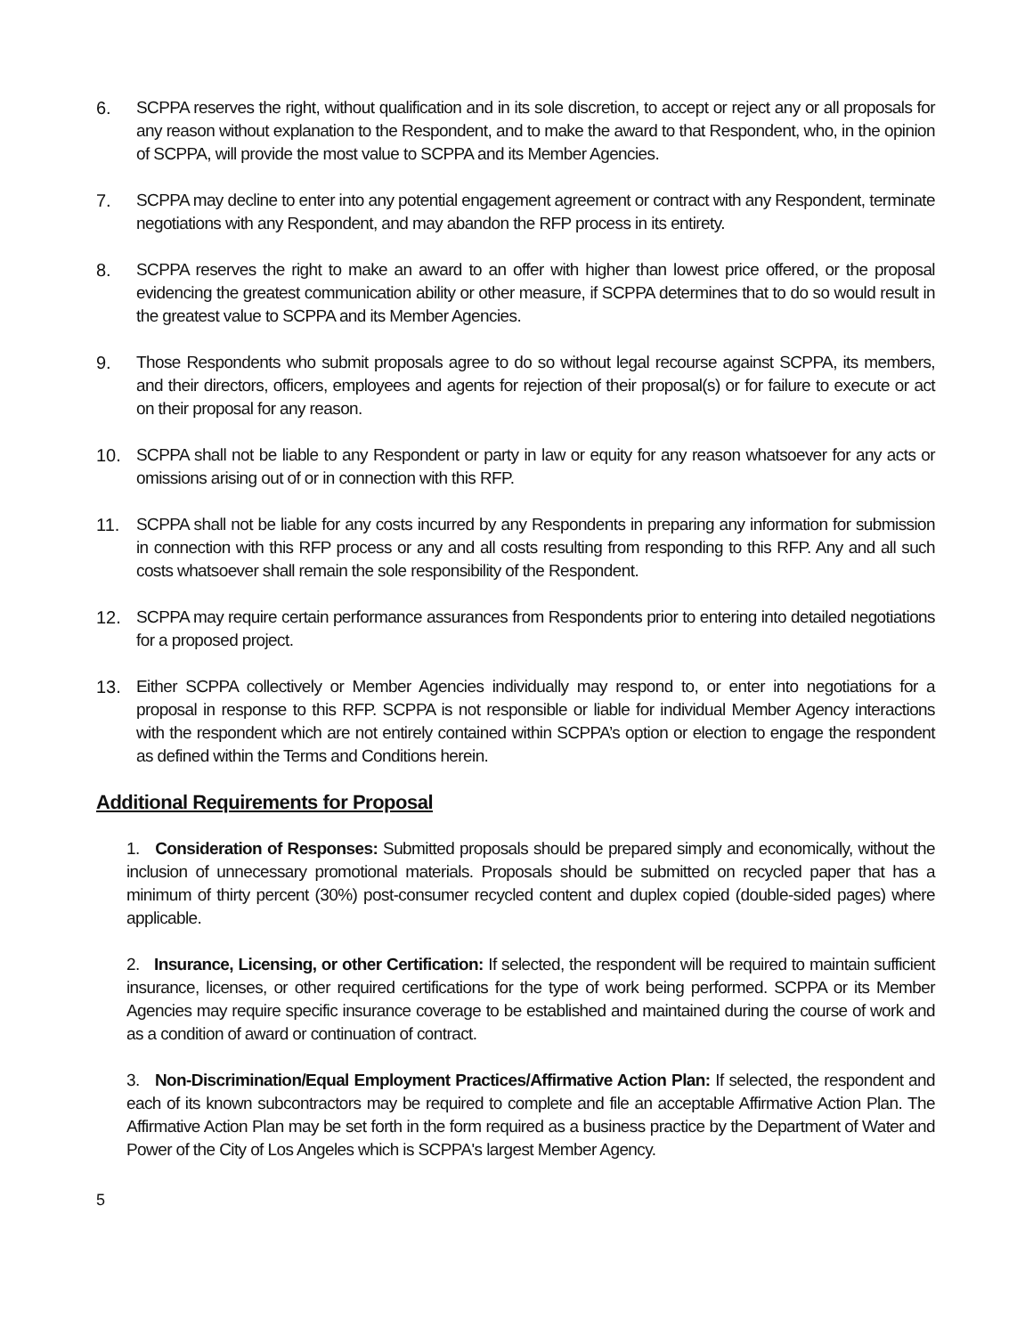6. SCPPA reserves the right, without qualification and in its sole discretion, to accept or reject any or all proposals for any reason without explanation to the Respondent, and to make the award to that Respondent, who, in the opinion of SCPPA, will provide the most value to SCPPA and its Member Agencies.
7. SCPPA may decline to enter into any potential engagement agreement or contract with any Respondent, terminate negotiations with any Respondent, and may abandon the RFP process in its entirety.
8. SCPPA reserves the right to make an award to an offer with higher than lowest price offered, or the proposal evidencing the greatest communication ability or other measure, if SCPPA determines that to do so would result in the greatest value to SCPPA and its Member Agencies.
9. Those Respondents who submit proposals agree to do so without legal recourse against SCPPA, its members, and their directors, officers, employees and agents for rejection of their proposal(s) or for failure to execute or act on their proposal for any reason.
10. SCPPA shall not be liable to any Respondent or party in law or equity for any reason whatsoever for any acts or omissions arising out of or in connection with this RFP.
11. SCPPA shall not be liable for any costs incurred by any Respondents in preparing any information for submission in connection with this RFP process or any and all costs resulting from responding to this RFP. Any and all such costs whatsoever shall remain the sole responsibility of the Respondent.
12. SCPPA may require certain performance assurances from Respondents prior to entering into detailed negotiations for a proposed project.
13. Either SCPPA collectively or Member Agencies individually may respond to, or enter into negotiations for a proposal in response to this RFP. SCPPA is not responsible or liable for individual Member Agency interactions with the respondent which are not entirely contained within SCPPA’s option or election to engage the respondent as defined within the Terms and Conditions herein.
Additional Requirements for Proposal
1. Consideration of Responses: Submitted proposals should be prepared simply and economically, without the inclusion of unnecessary promotional materials. Proposals should be submitted on recycled paper that has a minimum of thirty percent (30%) post-consumer recycled content and duplex copied (double-sided pages) where applicable.
2. Insurance, Licensing, or other Certification: If selected, the respondent will be required to maintain sufficient insurance, licenses, or other required certifications for the type of work being performed. SCPPA or its Member Agencies may require specific insurance coverage to be established and maintained during the course of work and as a condition of award or continuation of contract.
3. Non-Discrimination/Equal Employment Practices/Affirmative Action Plan: If selected, the respondent and each of its known subcontractors may be required to complete and file an acceptable Affirmative Action Plan. The Affirmative Action Plan may be set forth in the form required as a business practice by the Department of Water and Power of the City of Los Angeles which is SCPPA's largest Member Agency.
5